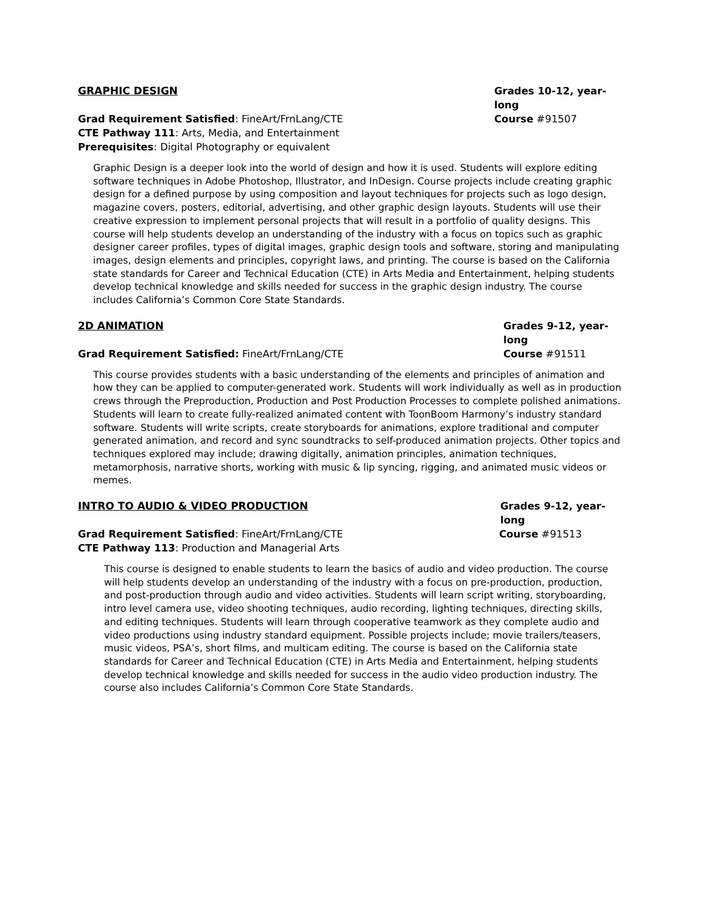GRAPHIC DESIGN Grades 10-12, year-long
Grad Requirement Satisfied: FineArt/FrnLang/CTE Course #91507
CTE Pathway 111: Arts, Media, and Entertainment
Prerequisites: Digital Photography or equivalent
Graphic Design is a deeper look into the world of design and how it is used. Students will explore editing software techniques in Adobe Photoshop, Illustrator, and InDesign. Course projects include creating graphic design for a defined purpose by using composition and layout techniques for projects such as logo design, magazine covers, posters, editorial, advertising, and other graphic design layouts. Students will use their creative expression to implement personal projects that will result in a portfolio of quality designs. This course will help students develop an understanding of the industry with a focus on topics such as graphic designer career profiles, types of digital images, graphic design tools and software, storing and manipulating images, design elements and principles, copyright laws, and printing. The course is based on the California state standards for Career and Technical Education (CTE) in Arts Media and Entertainment, helping students develop technical knowledge and skills needed for success in the graphic design industry. The course includes California’s Common Core State Standards.
2D ANIMATION Grades 9-12, year-long
Grad Requirement Satisfied: FineArt/FrnLang/CTE Course #91511
This course provides students with a basic understanding of the elements and principles of animation and how they can be applied to computer-generated work. Students will work individually as well as in production crews through the Preproduction, Production and Post Production Processes to complete polished animations. Students will learn to create fully-realized animated content with ToonBoom Harmony’s industry standard software. Students will write scripts, create storyboards for animations, explore traditional and computer generated animation, and record and sync soundtracks to self-produced animation projects. Other topics and techniques explored may include; drawing digitally, animation principles, animation techniques, metamorphosis, narrative shorts, working with music & lip syncing, rigging, and animated music videos or memes.
INTRO TO AUDIO & VIDEO PRODUCTION Grades 9-12, year-long
Grad Requirement Satisfied: FineArt/FrnLang/CTE Course #91513
CTE Pathway 113: Production and Managerial Arts
This course is designed to enable students to learn the basics of audio and video production. The course will help students develop an understanding of the industry with a focus on pre-production, production, and post-production through audio and video activities. Students will learn script writing, storyboarding, intro level camera use, video shooting techniques, audio recording, lighting techniques, directing skills, and editing techniques. Students will learn through cooperative teamwork as they complete audio and video productions using industry standard equipment. Possible projects include; movie trailers/teasers, music videos, PSA’s, short films, and multicam editing. The course is based on the California state standards for Career and Technical Education (CTE) in Arts Media and Entertainment, helping students develop technical knowledge and skills needed for success in the audio video production industry. The course also includes California’s Common Core State Standards.